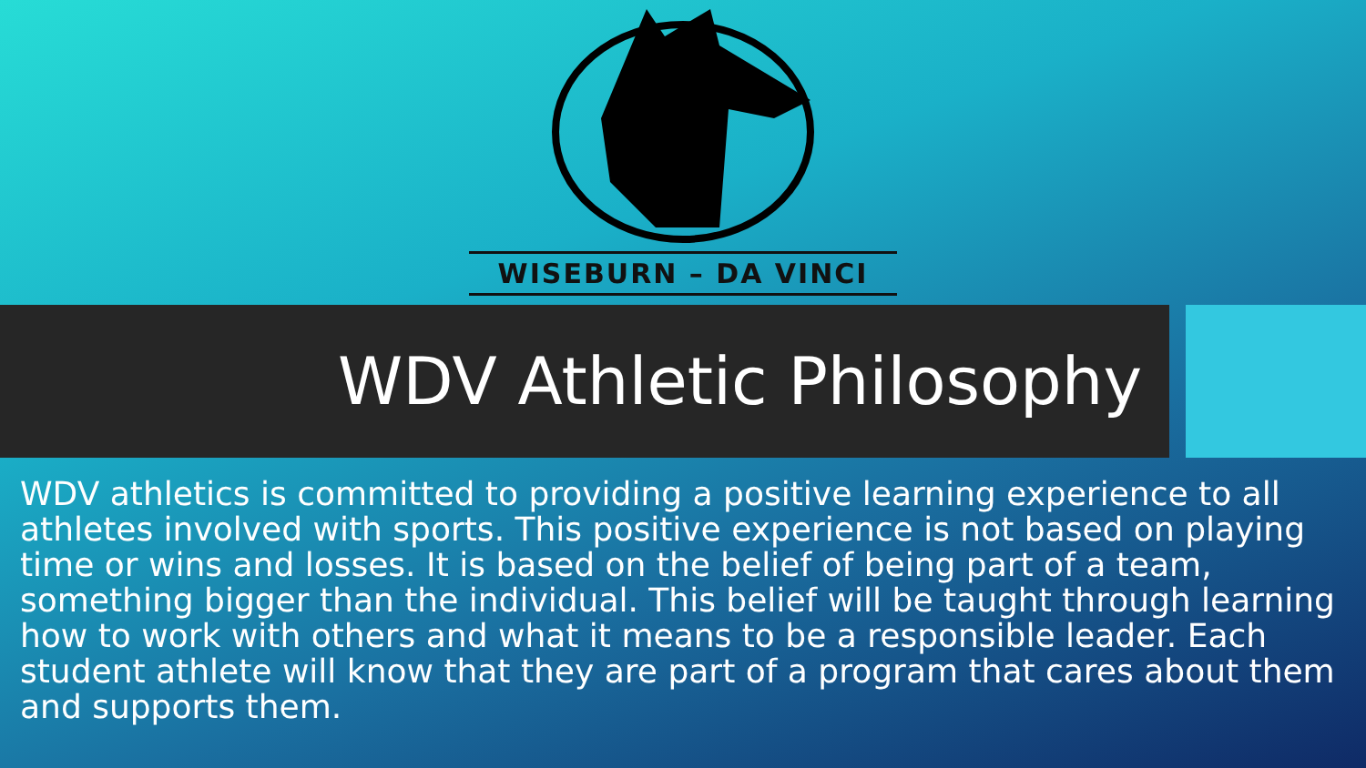WISEBURN – DA VINCI
WDV Athletic Philosophy
WDV athletics is committed to providing a positive learning experience to all athletes involved with sports. This positive experience is not based on playing time or wins and losses. It is based on the belief of being part of a team, something bigger than the individual. This belief will be taught through learning how to work with others and what it means to be a responsible leader. Each student athlete will know that they are part of a program that cares about them and supports them.